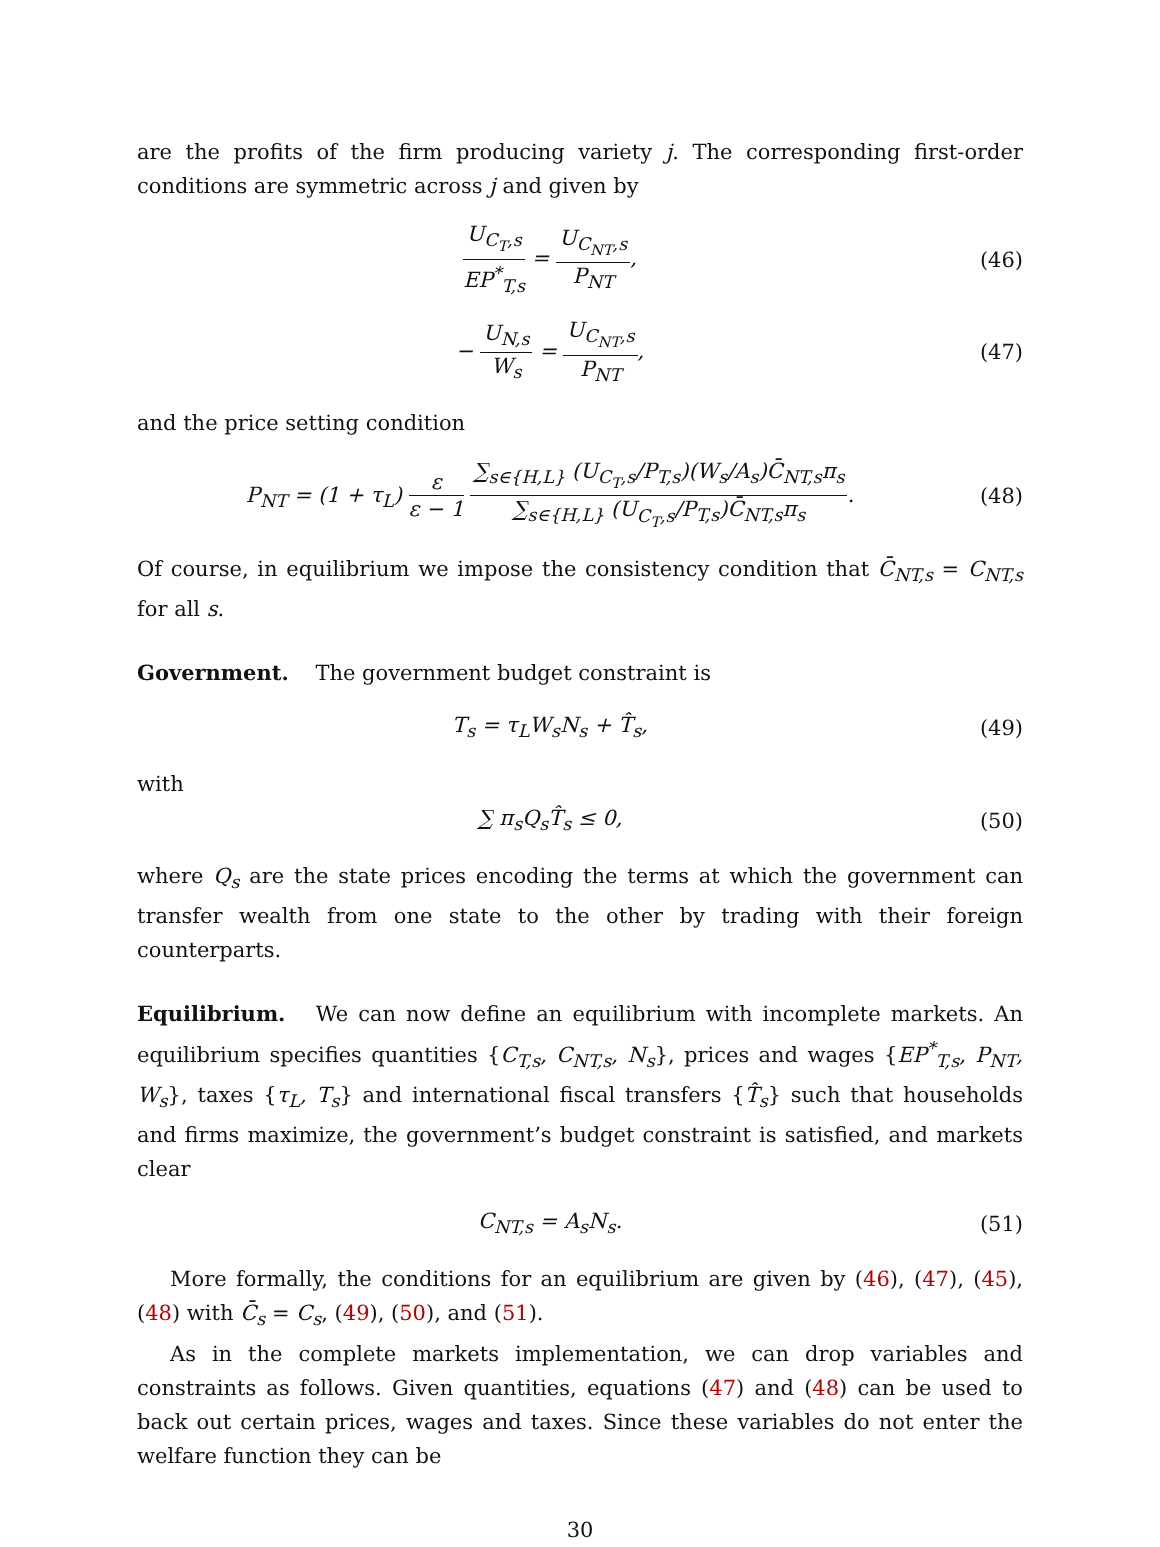are the profits of the firm producing variety j. The corresponding first-order conditions are symmetric across j and given by
U<sub>C<sub>T</sub>,s</sub> EP<sup>*</sup><sub>T,s</sub> = U<sub>C<sub>NT</sub>,s</sub> P<sub>NT</sub>, (46)
− U<sub>N,s</sub> W<sub>s</sub> = U<sub>C<sub>NT</sub>,s</sub> P<sub>NT</sub>, (47)
and the price setting condition
P<sub>NT</sub> = (1 + τ<sub>L</sub>) ε ε − 1 ∑<sub>s∈{H,L}</sub> (U<sub>C<sub>T</sub>,s</sub>/P<sub>T,s</sub>)(W<sub>s</sub>/A<sub>s</sub>)C̄<sub>NT,s</sub>π<sub>s</sub> ∑<sub>s∈{H,L}</sub> (U<sub>C<sub>T</sub>,s</sub>/P<sub>T,s</sub>)C̄<sub>NT,s</sub>π<sub>s</sub>.
(48)
Of course, in equilibrium we impose the consistency condition that C̄<sub>NT,s</sub> = C<sub>NT,s</sub> for all s.
Government. The government budget constraint is
T<sub>s</sub> = τ<sub>L</sub>W<sub>s</sub>N<sub>s</sub> + T̂<sub>s</sub>, (49)
with
∑ π<sub>s</sub>Q<sub>s</sub>T̂<sub>s</sub> ≤ 0, (50)
where Q<sub>s</sub> are the state prices encoding the terms at which the government can transfer wealth from one state to the other by trading with their foreign counterparts.
Equilibrium. We can now define an equilibrium with incomplete markets. An equilibrium specifies quantities {C<sub>T,s</sub>, C<sub>NT,s</sub>, N<sub>s</sub>}, prices and wages {EP<sup>*</sup><sub>T,s</sub>, P<sub>NT</sub>, W<sub>s</sub>}, taxes {τ<sub>L</sub>, T<sub>s</sub>} and international fiscal transfers {T̂<sub>s</sub>} such that households and firms maximize, the government’s budget constraint is satisfied, and markets clear
C<sub>NT,s</sub> = A<sub>s</sub>N<sub>s</sub>. (51)
More formally, the conditions for an equilibrium are given by (46), (47), (45), (48) with C̄<sub>s</sub> = C<sub>s</sub>, (49), (50), and (51).
As in the complete markets implementation, we can drop variables and constraints as follows. Given quantities, equations (47) and (48) can be used to back out certain prices, wages and taxes. Since these variables do not enter the welfare function they can be
30